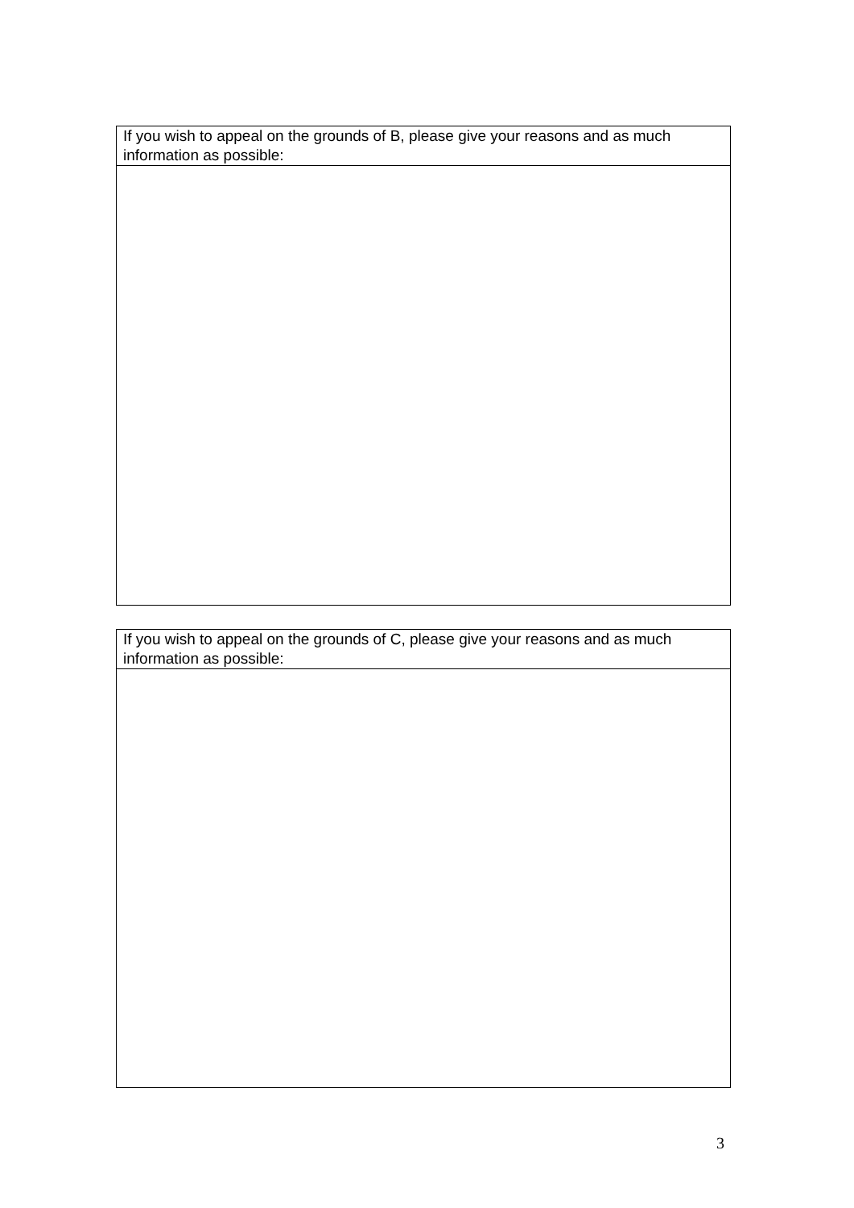| If you wish to appeal on the grounds of B, please give your reasons and as much information as possible: |
| If you wish to appeal on the grounds of C, please give your reasons and as much information as possible: |
3